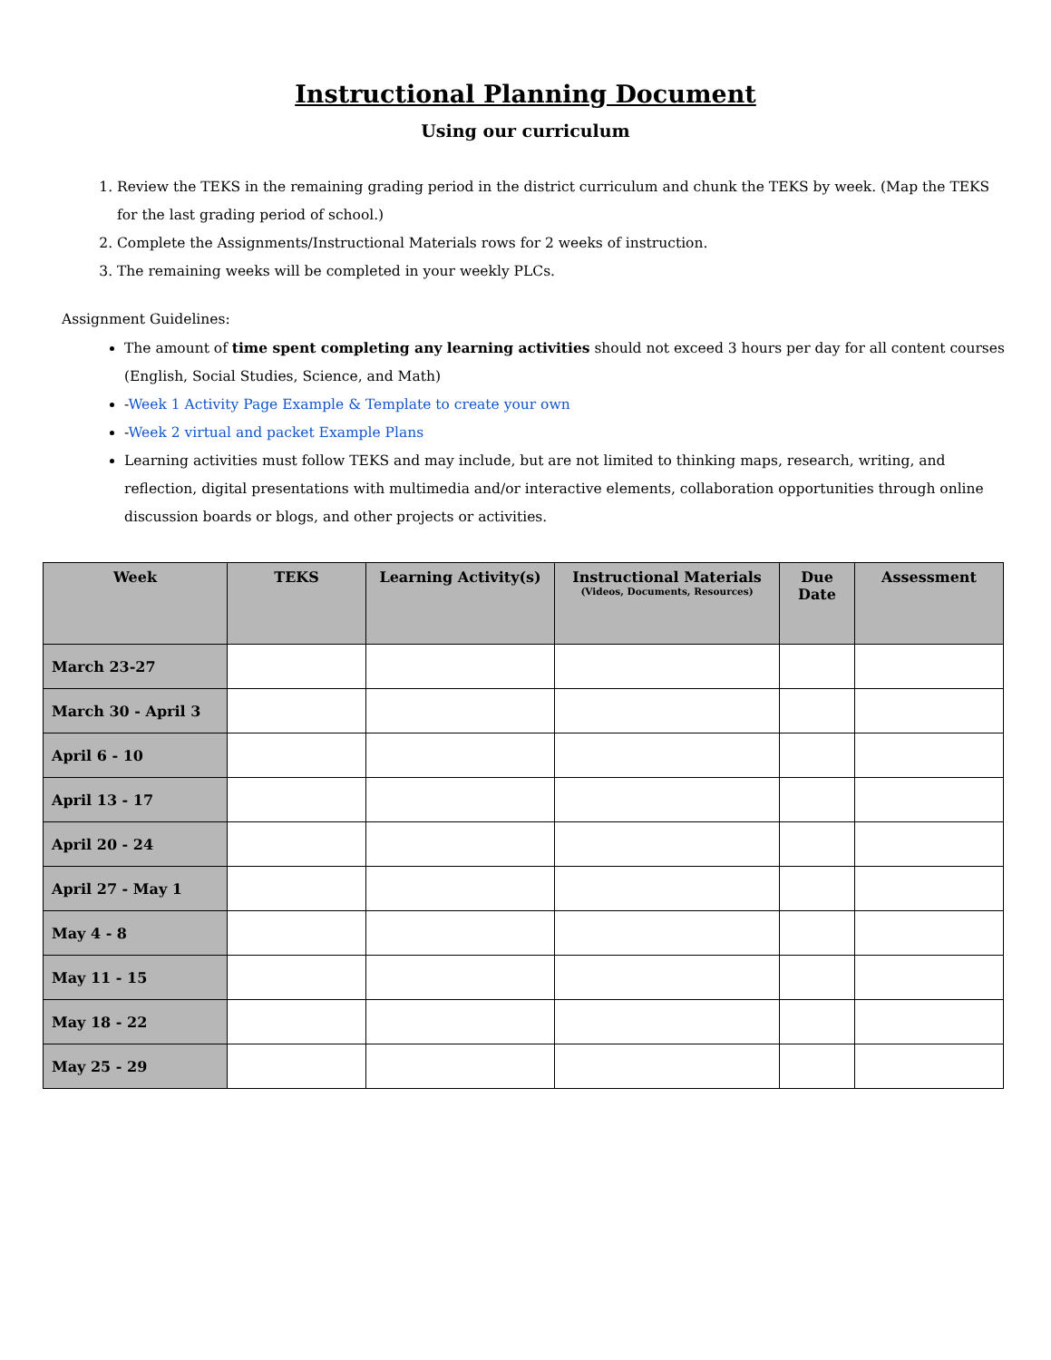Instructional Planning Document
Using our curriculum
1. Review the TEKS in the remaining grading period in the district curriculum and chunk the TEKS by week. (Map the TEKS for the last grading period of school.)
2. Complete the Assignments/Instructional Materials rows for 2 weeks of instruction.
3. The remaining weeks will be completed in your weekly PLCs.
Assignment Guidelines:
The amount of time spent completing any learning activities should not exceed 3 hours per day for all content courses (English, Social Studies, Science, and Math)
-Week 1 Activity Page Example & Template to create your own
-Week 2 virtual and packet Example Plans
Learning activities must follow TEKS and may include, but are not limited to thinking maps, research, writing, and reflection, digital presentations with multimedia and/or interactive elements, collaboration opportunities through online discussion boards or blogs, and other projects or activities.
| Week | TEKS | Learning Activity(s) | Instructional Materials (Videos, Documents, Resources) | Due Date | Assessment |
| --- | --- | --- | --- | --- | --- |
| March 23-27 | | | | | |
| March 30 - April 3 | | | | | |
| April 6 - 10 | | | | | |
| April 13 - 17 | | | | | |
| April 20 - 24 | | | | | |
| April 27 - May 1 | | | | | |
| May 4 - 8 | | | | | |
| May 11 - 15 | | | | | |
| May 18 - 22 | | | | | |
| May 25 - 29 | | | | | |